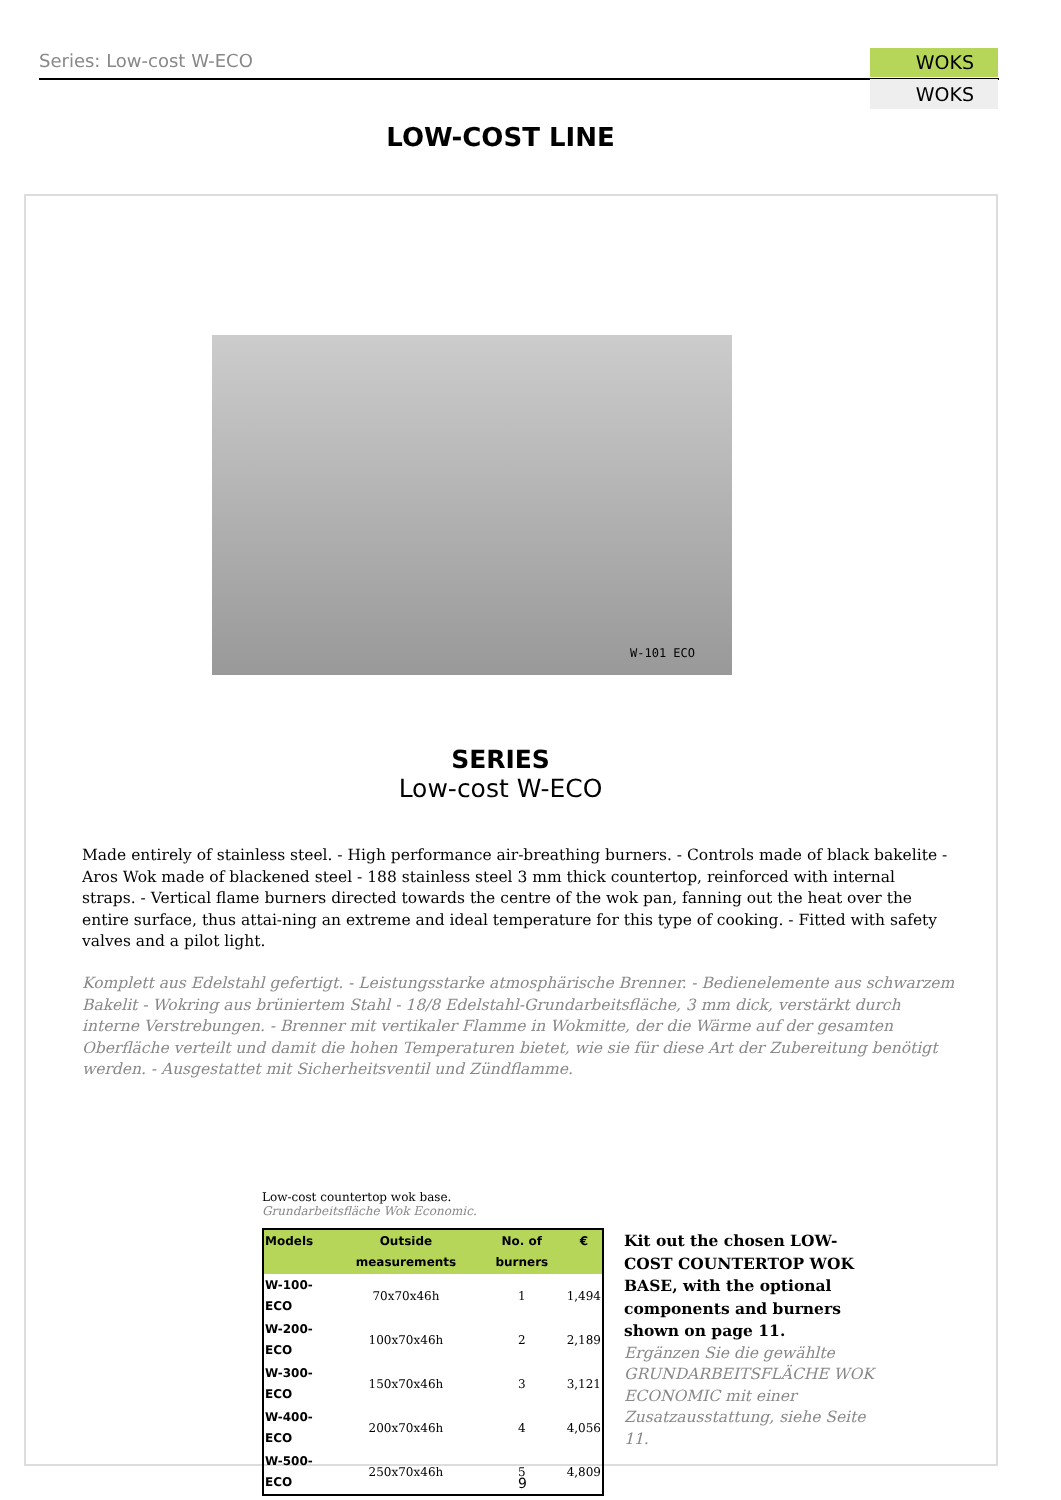Series: Low-cost W-ECO WOKS
WOKS
LOW-COST LINE
W-101 ECO
SERIES
Low-cost W-ECO
Made entirely of stainless steel. - High performance air-breathing burners. - Controls made of black bakelite - Aros Wok made of blackened steel - 188 stainless steel 3 mm thick countertop, reinforced with internal straps. - Vertical flame burners directed towards the centre of the wok pan, fanning out the heat over the entire surface, thus attai-ning an extreme and ideal temperature for this type of cooking. - Fitted with safety valves and a pilot light.
Komplett aus Edelstahl gefertigt. - Leistungsstarke atmosphärische Brenner. - Bedienelemente aus schwarzem Bakelit - Wokring aus brüniertem Stahl - 18/8 Edelstahl-Grundarbeitsfläche, 3 mm dick, verstärkt durch interne Verstrebungen. - Brenner mit vertikaler Flamme in Wokmitte, der die Wärme auf der gesamten Oberfläche verteilt und damit die hohen Temperaturen bietet, wie sie für diese Art der Zubereitung benötigt werden. - Ausgestattet mit Sicherheitsventil und Zündflamme.
Low-cost countertop wok base.
Grundarbeitsfläche Wok Economic.
| Models | Outside measurements | No. of burners | € |
| --- | --- | --- | --- |
| W-100-ECO | 70x70x46h | 1 | 1,494 |
| W-200-ECO | 100x70x46h | 2 | 2,189 |
| W-300-ECO | 150x70x46h | 3 | 3,121 |
| W-400-ECO | 200x70x46h | 4 | 4,056 |
| W-500-ECO | 250x70x46h | 5 | 4,809 |
Kit out the chosen LOW-COST COUNTERTOP WOK BASE, with the optional components and burners shown on page 11.
Ergänzen Sie die gewählte GRUNDARBEITSFLÄCHE WOK ECONOMIC mit einer Zusatzausstattung, siehe Seite 11.
9